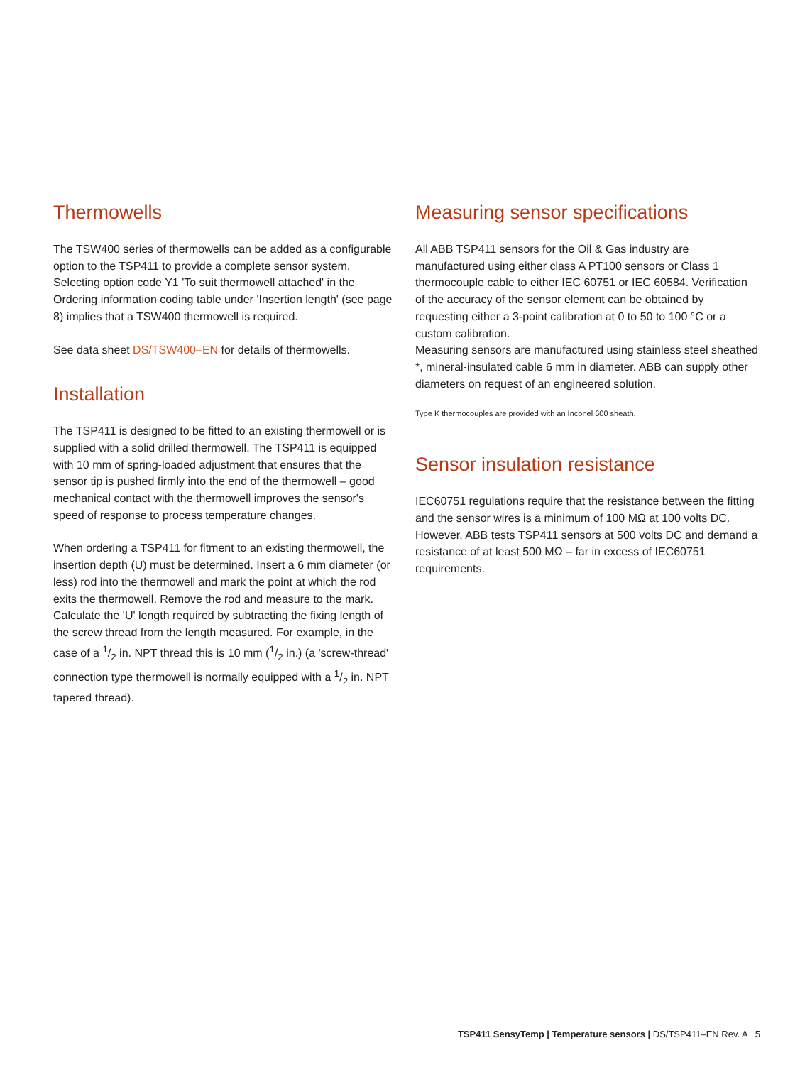Thermowells
The TSW400 series of thermowells can be added as a configurable option to the TSP411 to provide a complete sensor system. Selecting option code Y1 'To suit thermowell attached' in the Ordering information coding table under 'Insertion length' (see page 8) implies that a TSW400 thermowell is required.
See data sheet DS/TSW400–EN for details of thermowells.
Installation
The TSP411 is designed to be fitted to an existing thermowell or is supplied with a solid drilled thermowell. The TSP411 is equipped with 10 mm of spring-loaded adjustment that ensures that the sensor tip is pushed firmly into the end of the thermowell – good mechanical contact with the thermowell improves the sensor's speed of response to process temperature changes.
When ordering a TSP411 for fitment to an existing thermowell, the insertion depth (U) must be determined. Insert a 6 mm diameter (or less) rod into the thermowell and mark the point at which the rod exits the thermowell. Remove the rod and measure to the mark. Calculate the 'U' length required by subtracting the fixing length of the screw thread from the length measured. For example, in the case of a 1/2 in. NPT thread this is 10 mm (1/2 in.) (a 'screw-thread' connection type thermowell is normally equipped with a 1/2 in. NPT tapered thread).
Measuring sensor specifications
All ABB TSP411 sensors for the Oil & Gas industry are manufactured using either class A PT100 sensors or Class 1 thermocouple cable to either IEC 60751 or IEC 60584. Verification of the accuracy of the sensor element can be obtained by requesting either a 3-point calibration at 0 to 50 to 100 °C or a custom calibration.
Measuring sensors are manufactured using stainless steel sheathed *, mineral-insulated cable 6 mm in diameter. ABB can supply other diameters on request of an engineered solution.
Type K thermocouples are provided with an Inconel 600 sheath.
Sensor insulation resistance
IEC60751 regulations require that the resistance between the fitting and the sensor wires is a minimum of 100 MΩ at 100 volts DC. However, ABB tests TSP411 sensors at 500 volts DC and demand a resistance of at least 500 MΩ – far in excess of IEC60751 requirements.
TSP411 SensyTemp | Temperature sensors | DS/TSP411–EN Rev. A 5